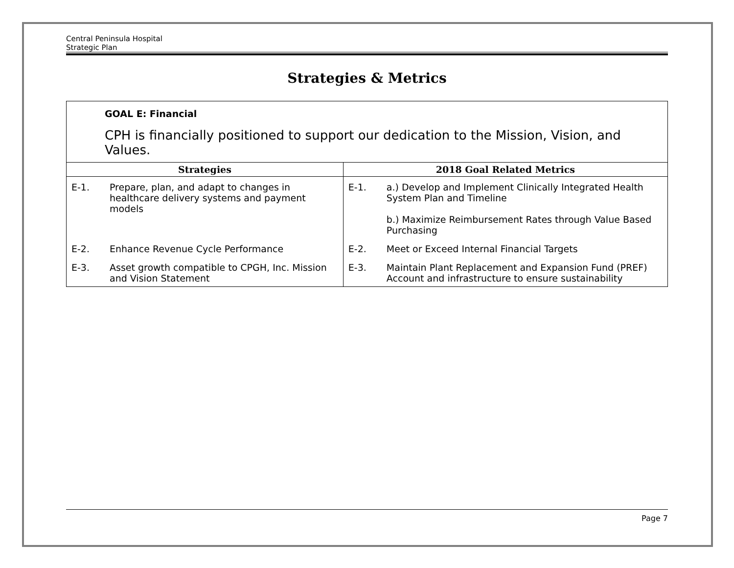Central Peninsula Hospital
Strategic Plan
Strategies & Metrics
| GOAL E: Financial CPH is financially positioned to support our dedication to the Mission, Vision, and Values. | | | |
| Strategies | | 2018 Goal Related Metrics | |
| E-1. | Prepare, plan, and adapt to changes in healthcare delivery systems and payment models | E-1. | a.) Develop and Implement Clinically Integrated Health System Plan and Timeline b.) Maximize Reimbursement Rates through Value Based Purchasing |
| E-2. | Enhance Revenue Cycle Performance | E-2. | Meet or Exceed Internal Financial Targets |
| E-3. | Asset growth compatible to CPGH, Inc. Mission and Vision Statement | E-3. | Maintain Plant Replacement and Expansion Fund (PREF) Account and infrastructure to ensure sustainability |
Page 7